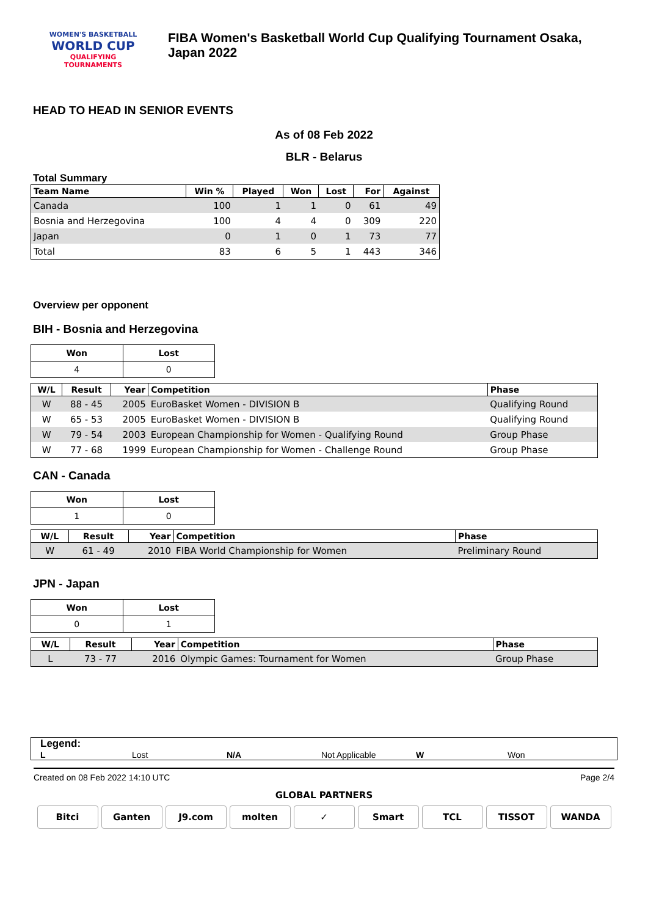WOMEN'S BASKETBALL
WORLD CUP
QUALIFYING
TOURNAMENTS
FIBA Women's Basketball World Cup Qualifying Tournament Osaka, Japan 2022
HEAD TO HEAD IN SENIOR EVENTS
As of 08 Feb 2022
BLR - Belarus
Total Summary
| Team Name | Win % | Played | Won | Lost | For | Against |
| --- | --- | --- | --- | --- | --- | --- |
| Canada | 100 | 1 | 1 | 0 | 61 | 49 |
| Bosnia and Herzegovina | 100 | 4 | 4 | 0 | 309 | 220 |
| Japan | 0 | 1 | 0 | 1 | 73 | 77 |
| Total | 83 | 6 | 5 | 1 | 443 | 346 |
Overview per opponent
BIH - Bosnia and Herzegovina
| Won | Lost |
| 4 | 0 |
| W/L | Result | Year | Competition | Phase |
| --- | --- | --- | --- | --- |
| W | 88 - 45 | 2005 | EuroBasket Women - DIVISION B | Qualifying Round |
| W | 65 - 53 | 2005 | EuroBasket Women - DIVISION B | Qualifying Round |
| W | 79 - 54 | 2003 | European Championship for Women - Qualifying Round | Group Phase |
| W | 77 - 68 | 1999 | European Championship for Women - Challenge Round | Group Phase |
CAN - Canada
| Won | Lost |
| 1 | 0 |
| W/L | Result | Year | Competition | Phase |
| --- | --- | --- | --- | --- |
| W | 61 - 49 | 2010 | FIBA World Championship for Women | Preliminary Round |
JPN - Japan
| Won | Lost |
| 0 | 1 |
| W/L | Result | Year | Competition | Phase |
| --- | --- | --- | --- | --- |
| L | 73 - 77 | 2016 | Olympic Games: Tournament for Women | Group Phase |
Legend:
L Lost N/A Not Applicable W Won
Created on 08 Feb 2022 14:10 UTC Page 2/4
GLOBAL PARTNERS
Bitci Ganten J9.com molten ✓ Smart TCL TISSOT WANDA